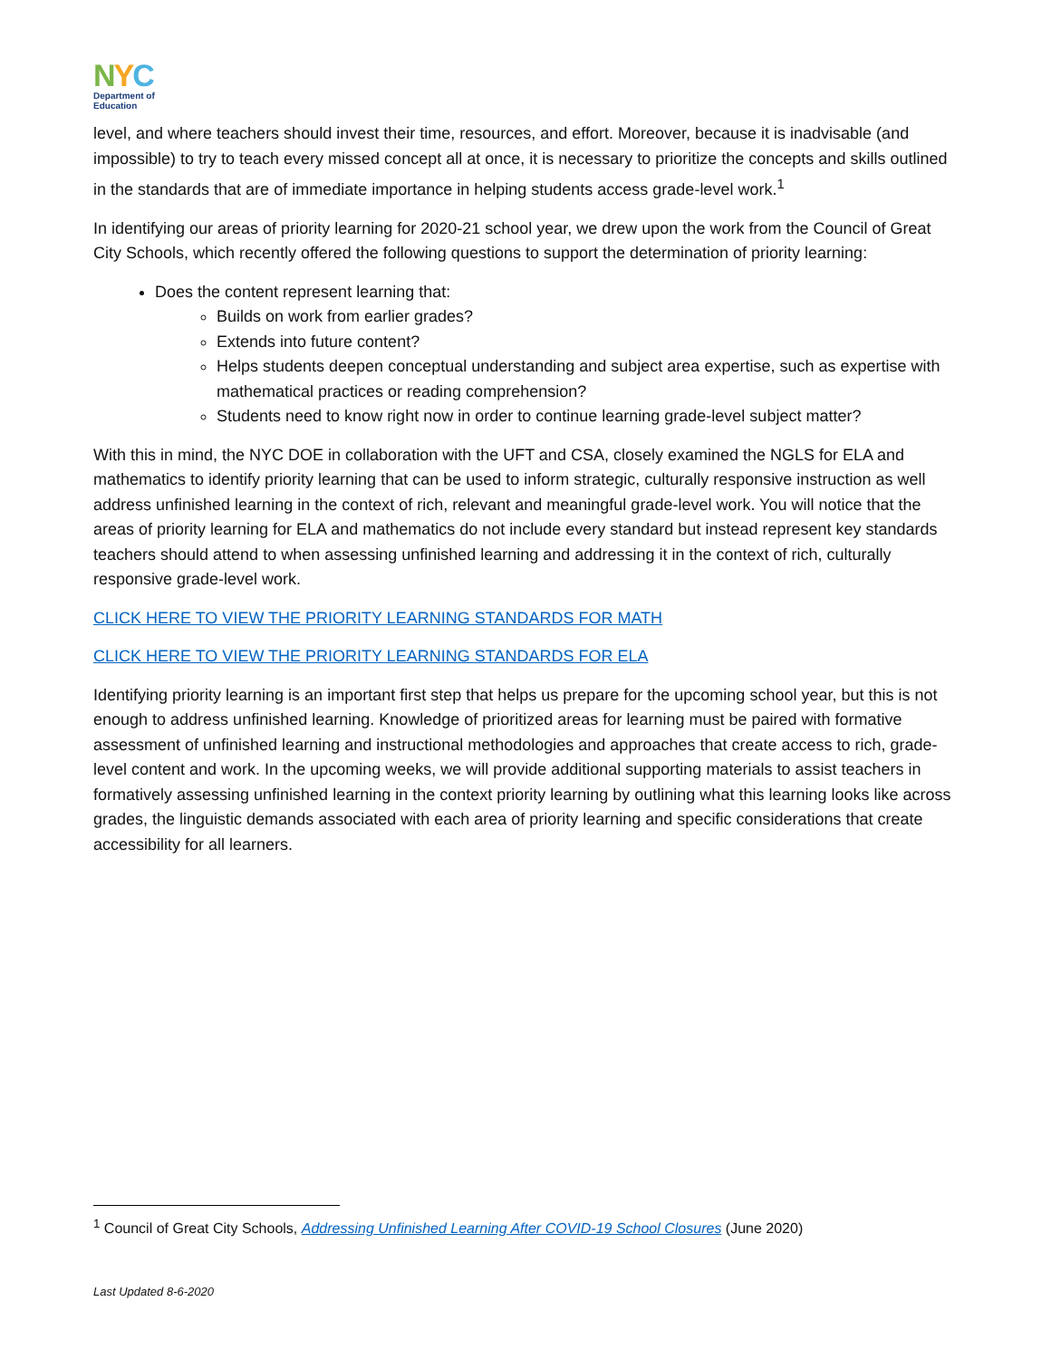NYC
Department of
Education
level, and where teachers should invest their time, resources, and effort. Moreover, because it is inadvisable (and impossible) to try to teach every missed concept all at once, it is necessary to prioritize the concepts and skills outlined in the standards that are of immediate importance in helping students access grade-level work.<sup>1</sup>
In identifying our areas of priority learning for 2020-21 school year, we drew upon the work from the Council of Great City Schools, which recently offered the following questions to support the determination of priority learning:
Does the content represent learning that:
Builds on work from earlier grades?
Extends into future content?
Helps students deepen conceptual understanding and subject area expertise, such as expertise with mathematical practices or reading comprehension?
Students need to know right now in order to continue learning grade-level subject matter?
With this in mind, the NYC DOE in collaboration with the UFT and CSA, closely examined the NGLS for ELA and mathematics to identify priority learning that can be used to inform strategic, culturally responsive instruction as well address unfinished learning in the context of rich, relevant and meaningful grade-level work. You will notice that the areas of priority learning for ELA and mathematics do not include every standard but instead represent key standards teachers should attend to when assessing unfinished learning and addressing it in the context of rich, culturally responsive grade-level work.
CLICK HERE TO VIEW THE PRIORITY LEARNING STANDARDS FOR MATH
CLICK HERE TO VIEW THE PRIORITY LEARNING STANDARDS FOR ELA
Identifying priority learning is an important first step that helps us prepare for the upcoming school year, but this is not enough to address unfinished learning. Knowledge of prioritized areas for learning must be paired with formative assessment of unfinished learning and instructional methodologies and approaches that create access to rich, grade-level content and work. In the upcoming weeks, we will provide additional supporting materials to assist teachers in formatively assessing unfinished learning in the context priority learning by outlining what this learning looks like across grades, the linguistic demands associated with each area of priority learning and specific considerations that create accessibility for all learners.
<sup>1</sup> Council of Great City Schools, Addressing Unfinished Learning After COVID-19 School Closures (June 2020)
Last Updated 8-6-2020